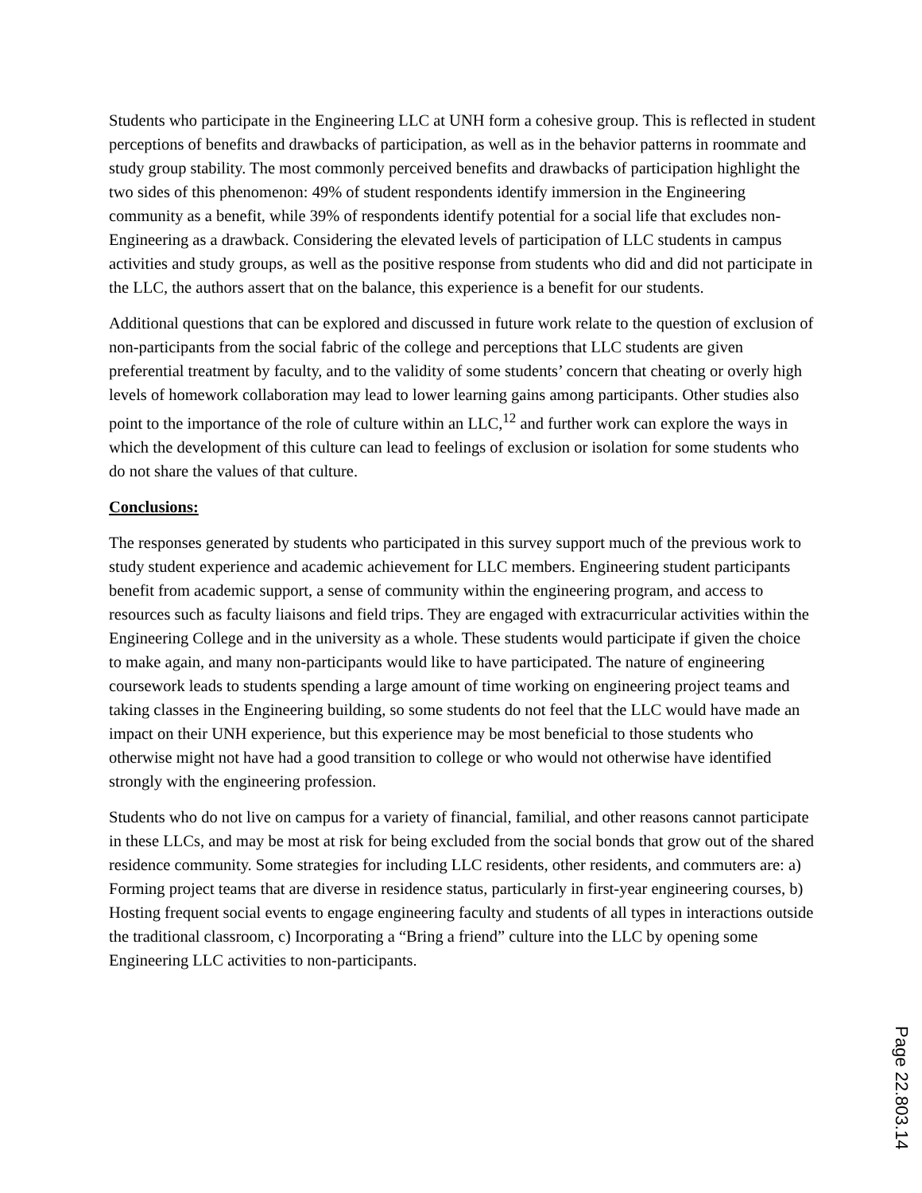Students who participate in the Engineering LLC at UNH form a cohesive group. This is reflected in student perceptions of benefits and drawbacks of participation, as well as in the behavior patterns in roommate and study group stability. The most commonly perceived benefits and drawbacks of participation highlight the two sides of this phenomenon: 49% of student respondents identify immersion in the Engineering community as a benefit, while 39% of respondents identify potential for a social life that excludes non-Engineering as a drawback. Considering the elevated levels of participation of LLC students in campus activities and study groups, as well as the positive response from students who did and did not participate in the LLC, the authors assert that on the balance, this experience is a benefit for our students.
Additional questions that can be explored and discussed in future work relate to the question of exclusion of non-participants from the social fabric of the college and perceptions that LLC students are given preferential treatment by faculty, and to the validity of some students’ concern that cheating or overly high levels of homework collaboration may lead to lower learning gains among participants. Other studies also point to the importance of the role of culture within an LLC,<sup>12</sup> and further work can explore the ways in which the development of this culture can lead to feelings of exclusion or isolation for some students who do not share the values of that culture.
Conclusions:
The responses generated by students who participated in this survey support much of the previous work to study student experience and academic achievement for LLC members. Engineering student participants benefit from academic support, a sense of community within the engineering program, and access to resources such as faculty liaisons and field trips. They are engaged with extracurricular activities within the Engineering College and in the university as a whole. These students would participate if given the choice to make again, and many non-participants would like to have participated. The nature of engineering coursework leads to students spending a large amount of time working on engineering project teams and taking classes in the Engineering building, so some students do not feel that the LLC would have made an impact on their UNH experience, but this experience may be most beneficial to those students who otherwise might not have had a good transition to college or who would not otherwise have identified strongly with the engineering profession.
Students who do not live on campus for a variety of financial, familial, and other reasons cannot participate in these LLCs, and may be most at risk for being excluded from the social bonds that grow out of the shared residence community. Some strategies for including LLC residents, other residents, and commuters are: a) Forming project teams that are diverse in residence status, particularly in first-year engineering courses, b) Hosting frequent social events to engage engineering faculty and students of all types in interactions outside the traditional classroom, c) Incorporating a “Bring a friend” culture into the LLC by opening some Engineering LLC activities to non-participants.
Page 22.803.14